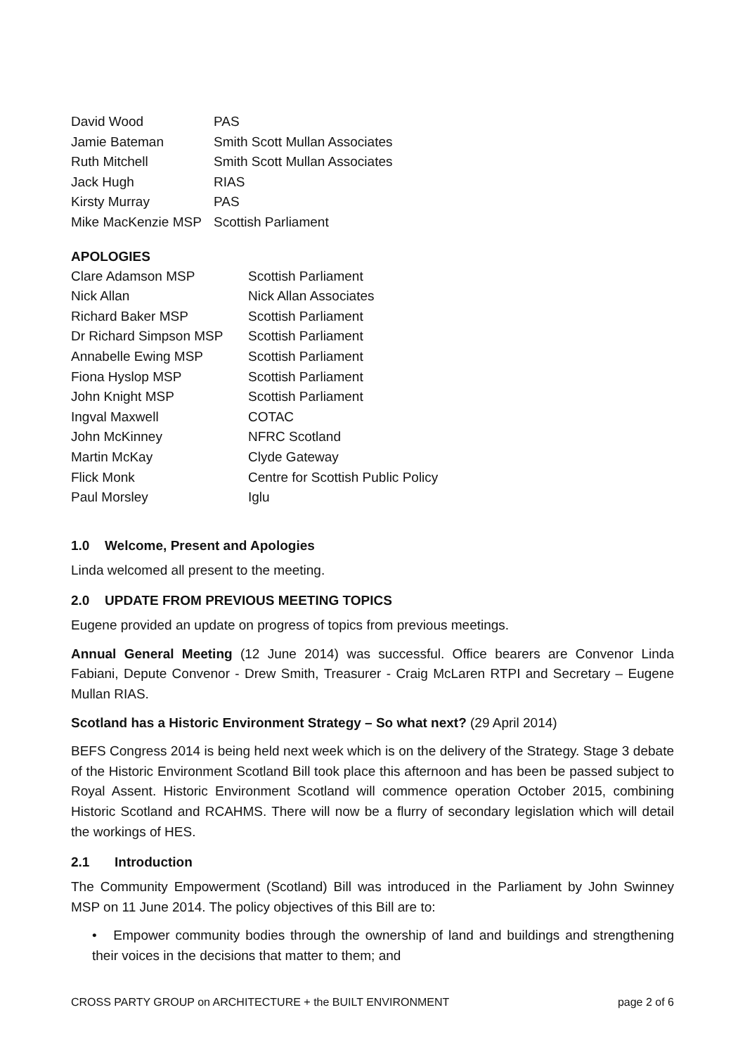| David Wood | PAS |
| Jamie Bateman | Smith Scott Mullan Associates |
| Ruth Mitchell | Smith Scott Mullan Associates |
| Jack Hugh | RIAS |
| Kirsty Murray | PAS |
| Mike MacKenzie MSP | Scottish Parliament |
APOLOGIES
| Clare Adamson MSP | Scottish Parliament |
| Nick Allan | Nick Allan Associates |
| Richard Baker MSP | Scottish Parliament |
| Dr Richard Simpson MSP | Scottish Parliament |
| Annabelle Ewing MSP | Scottish Parliament |
| Fiona Hyslop MSP | Scottish Parliament |
| John Knight MSP | Scottish Parliament |
| Ingval Maxwell | COTAC |
| John McKinney | NFRC Scotland |
| Martin McKay | Clyde Gateway |
| Flick Monk | Centre for Scottish Public Policy |
| Paul Morsley | Iglu |
1.0 Welcome, Present and Apologies
Linda welcomed all present to the meeting.
2.0 UPDATE FROM PREVIOUS MEETING TOPICS
Eugene provided an update on progress of topics from previous meetings.
Annual General Meeting (12 June 2014) was successful. Office bearers are Convenor Linda Fabiani, Depute Convenor - Drew Smith, Treasurer - Craig McLaren RTPI and Secretary – Eugene Mullan RIAS.
Scotland has a Historic Environment Strategy – So what next? (29 April 2014)
BEFS Congress 2014 is being held next week which is on the delivery of the Strategy. Stage 3 debate of the Historic Environment Scotland Bill took place this afternoon and has been be passed subject to Royal Assent. Historic Environment Scotland will commence operation October 2015, combining Historic Scotland and RCAHMS. There will now be a flurry of secondary legislation which will detail the workings of HES.
2.1 Introduction
The Community Empowerment (Scotland) Bill was introduced in the Parliament by John Swinney MSP on 11 June 2014. The policy objectives of this Bill are to:
• Empower community bodies through the ownership of land and buildings and strengthening their voices in the decisions that matter to them; and
CROSS PARTY GROUP on ARCHITECTURE + the BUILT ENVIRONMENT page 2 of 6